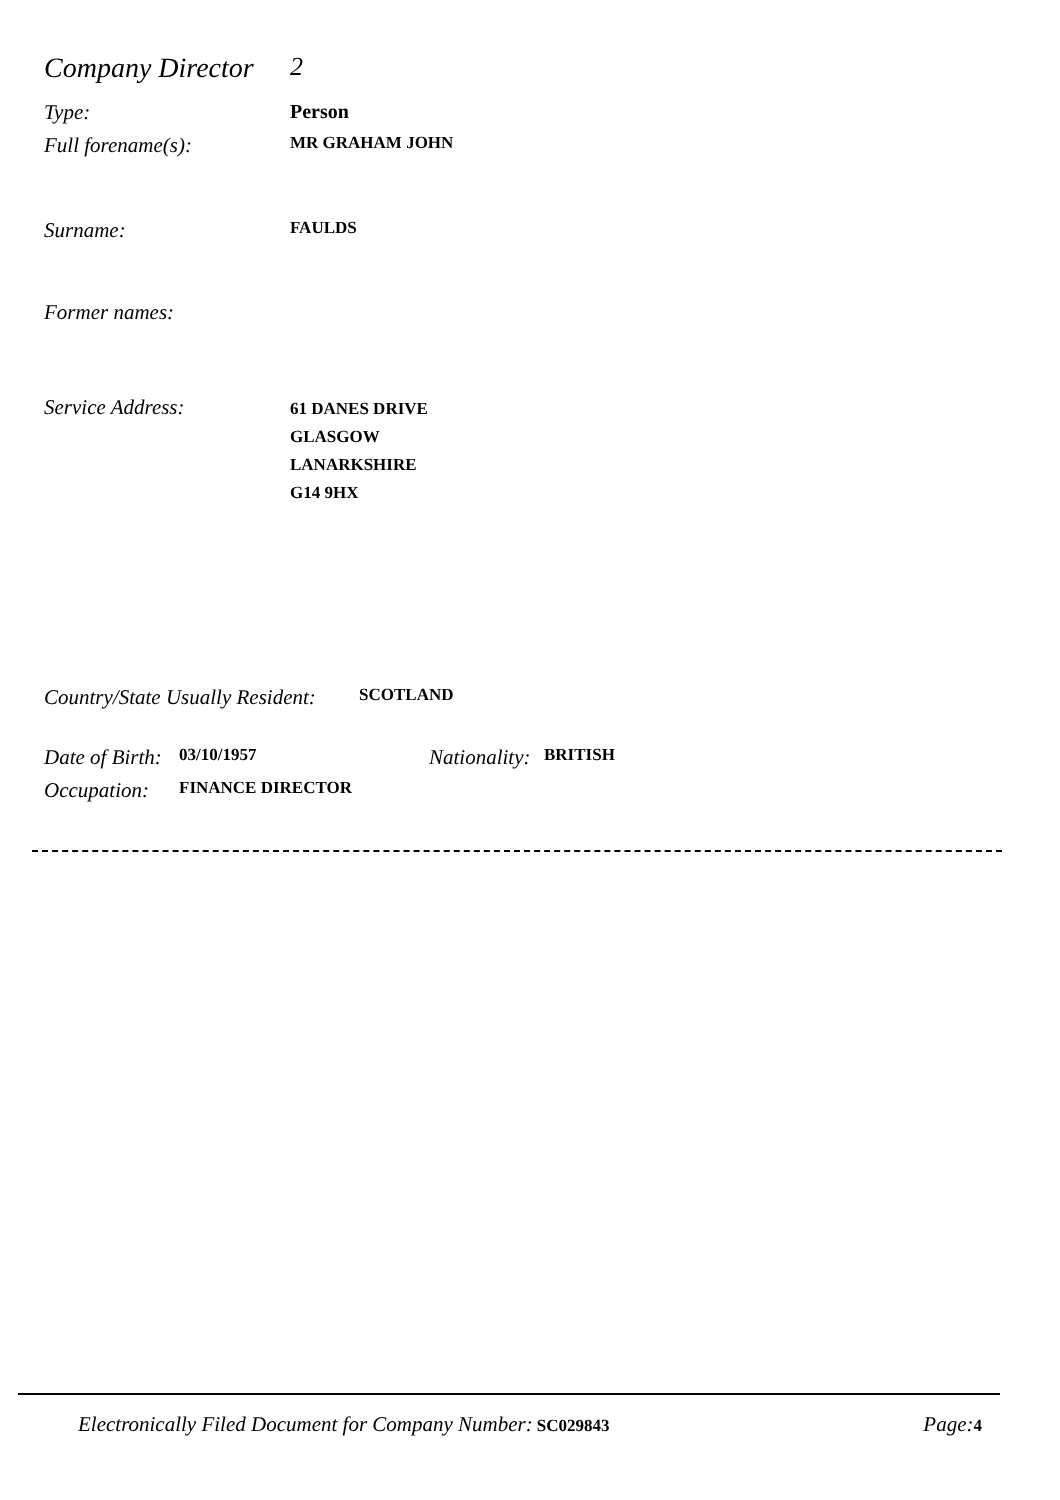Company Director 2
Type: Person
Full forename(s): MR GRAHAM JOHN
Surname: FAULDS
Former names:
Service Address: 61 DANES DRIVE
GLASGOW
LANARKSHIRE
G14 9HX
Country/State Usually Resident: SCOTLAND
Date of Birth: 03/10/1957 Nationality: BRITISH
Occupation: FINANCE DIRECTOR
Electronically Filed Document for Company Number: SC029843 Page: 4